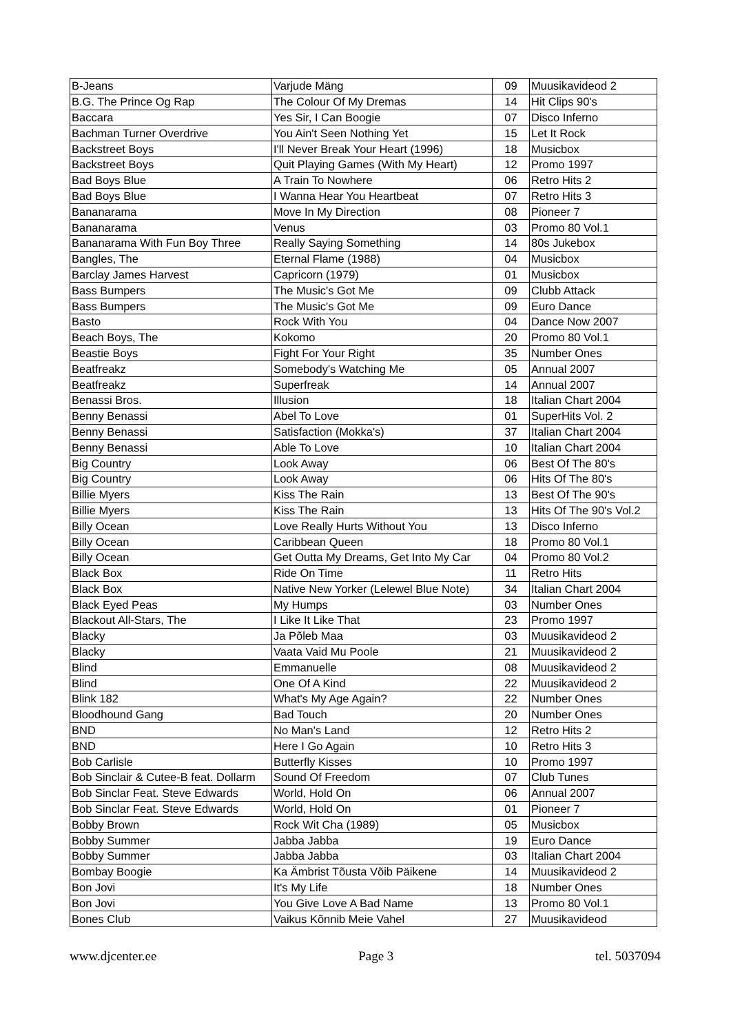| B-Jeans | Varjude Mäng | 09 | Muusikavideod 2 |
| B.G. The Prince Og Rap | The Colour Of My Dremas | 14 | Hit Clips 90's |
| Baccara | Yes Sir, I Can Boogie | 07 | Disco Inferno |
| Bachman Turner Overdrive | You Ain't Seen Nothing Yet | 15 | Let It Rock |
| Backstreet Boys | I'll Never Break Your Heart (1996) | 18 | Musicbox |
| Backstreet Boys | Quit Playing Games (With My Heart) | 12 | Promo 1997 |
| Bad Boys Blue | A Train To Nowhere | 06 | Retro Hits 2 |
| Bad Boys Blue | I Wanna Hear You Heartbeat | 07 | Retro Hits 3 |
| Bananarama | Move In My Direction | 08 | Pioneer 7 |
| Bananarama | Venus | 03 | Promo 80 Vol.1 |
| Bananarama With Fun Boy Three | Really Saying Something | 14 | 80s Jukebox |
| Bangles, The | Eternal Flame (1988) | 04 | Musicbox |
| Barclay James Harvest | Capricorn (1979) | 01 | Musicbox |
| Bass Bumpers | The Music's Got Me | 09 | Clubb Attack |
| Bass Bumpers | The Music's Got Me | 09 | Euro Dance |
| Basto | Rock With You | 04 | Dance Now 2007 |
| Beach Boys, The | Kokomo | 20 | Promo 80 Vol.1 |
| Beastie Boys | Fight For Your Right | 35 | Number Ones |
| Beatfreakz | Somebody's Watching Me | 05 | Annual 2007 |
| Beatfreakz | Superfreak | 14 | Annual 2007 |
| Benassi Bros. | Illusion | 18 | Italian Chart 2004 |
| Benny Benassi | Abel To Love | 01 | SuperHits Vol. 2 |
| Benny Benassi | Satisfaction (Mokka's) | 37 | Italian Chart 2004 |
| Benny Benassi | Able To Love | 10 | Italian Chart 2004 |
| Big Country | Look Away | 06 | Best Of The 80's |
| Big Country | Look Away | 06 | Hits Of The 80's |
| Billie Myers | Kiss The Rain | 13 | Best Of The 90's |
| Billie Myers | Kiss The Rain | 13 | Hits Of The 90's Vol.2 |
| Billy Ocean | Love Really Hurts Without You | 13 | Disco Inferno |
| Billy Ocean | Caribbean Queen | 18 | Promo 80 Vol.1 |
| Billy Ocean | Get Outta My Dreams, Get Into My Car | 04 | Promo 80 Vol.2 |
| Black Box | Ride On Time | 11 | Retro Hits |
| Black Box | Native New Yorker (Lelewel Blue Note) | 34 | Italian Chart 2004 |
| Black Eyed Peas | My Humps | 03 | Number Ones |
| Blackout All-Stars, The | I Like It Like That | 23 | Promo 1997 |
| Blacky | Ja Põleb Maa | 03 | Muusikavideod 2 |
| Blacky | Vaata Vaid Mu Poole | 21 | Muusikavideod 2 |
| Blind | Emmanuelle | 08 | Muusikavideod 2 |
| Blind | One Of A Kind | 22 | Muusikavideod 2 |
| Blink 182 | What's My Age Again? | 22 | Number Ones |
| Bloodhound Gang | Bad Touch | 20 | Number Ones |
| BND | No Man's Land | 12 | Retro Hits 2 |
| BND | Here I Go Again | 10 | Retro Hits 3 |
| Bob Carlisle | Butterfly Kisses | 10 | Promo 1997 |
| Bob Sinclair & Cutee-B feat. Dollarm | Sound Of Freedom | 07 | Club Tunes |
| Bob Sinclar Feat. Steve Edwards | World, Hold On | 06 | Annual 2007 |
| Bob Sinclar Feat. Steve Edwards | World, Hold On | 01 | Pioneer 7 |
| Bobby Brown | Rock Wit Cha (1989) | 05 | Musicbox |
| Bobby Summer | Jabba Jabba | 19 | Euro Dance |
| Bobby Summer | Jabba Jabba | 03 | Italian Chart 2004 |
| Bombay Boogie | Ka Ämbrist Tõusta Võib Päikene | 14 | Muusikavideod 2 |
| Bon Jovi | It's My Life | 18 | Number Ones |
| Bon Jovi | You Give Love A Bad Name | 13 | Promo 80 Vol.1 |
| Bones Club | Vaikus Kõnnib Meie Vahel | 27 | Muusikavideod |
www.djcenter.ee Page 3 tel. 5037094